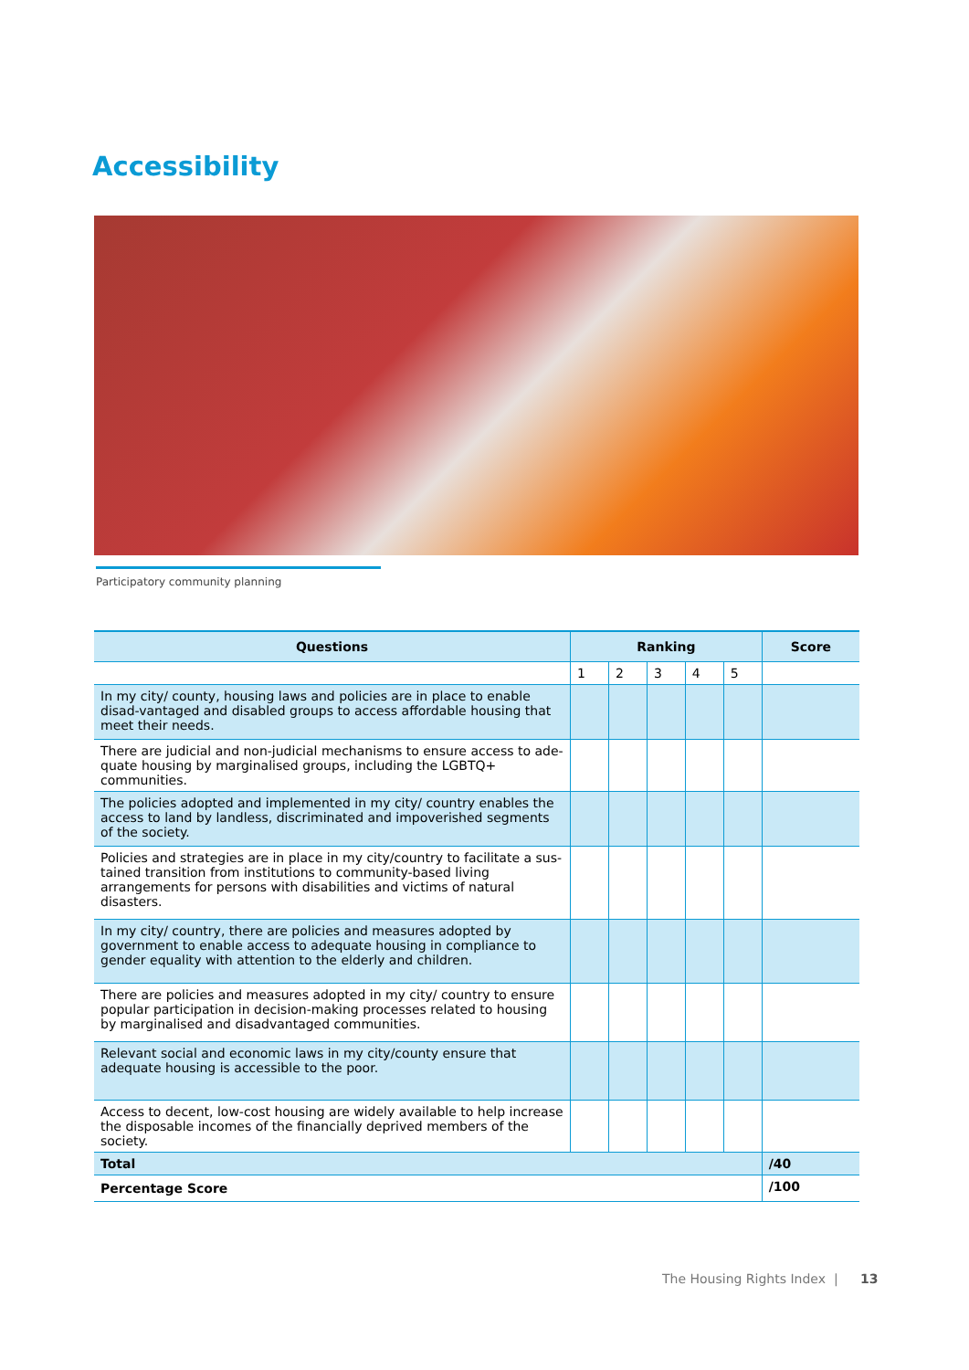Accessibility
Participatory community planning
| Questions | Ranking | | | | | Score |
| --- | --- | --- | --- | --- | --- | --- |
| | 1 | 2 | 3 | 4 | 5 | |
| In my city/ county, housing laws and policies are in place to enable disad-vantaged and disabled groups to access affordable housing that meet their needs. | | | | | | |
| There are judicial and non-judicial mechanisms to ensure access to ade-quate housing by marginalised groups, including the LGBTQ+ communities. | | | | | | |
| The policies adopted and implemented in my city/ country enables the access to land by landless, discriminated and impoverished segments of the society. | | | | | | |
| Policies and strategies are in place in my city/country to facilitate a sus-tained transition from institutions to community-based living arrangements for persons with disabilities and victims of natural disasters. | | | | | | |
| In my city/ country, there are policies and measures adopted by government to enable access to adequate housing in compliance to gender equality with attention to the elderly and children. | | | | | | |
| There are policies and measures adopted in my city/ country to ensure popular participation in decision-making processes related to housing by marginalised and disadvantaged communities. | | | | | | |
| Relevant social and economic laws in my city/county ensure that adequate housing is accessible to the poor. | | | | | | |
| Access to decent, low-cost housing are widely available to help increase the disposable incomes of the financially deprived members of the society. | | | | | | |
| Total | | | | | | /40 |
| Percentage Score | | | | | | /100 |
The Housing Rights Index | 13